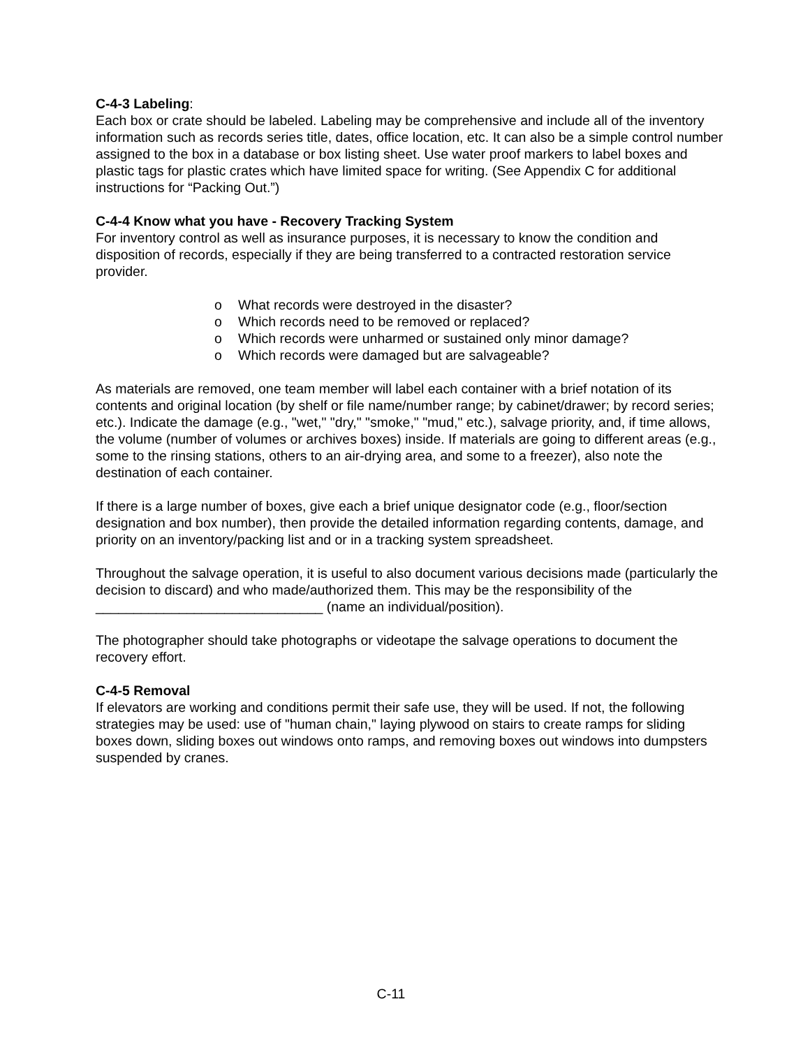C-4-3 Labeling:
Each box or crate should be labeled. Labeling may be comprehensive and include all of the inventory information such as records series title, dates, office location, etc. It can also be a simple control number assigned to the box in a database or box listing sheet. Use water proof markers to label boxes and plastic tags for plastic crates which have limited space for writing. (See Appendix C for additional instructions for “Packing Out.”)
C-4-4 Know what you have - Recovery Tracking System
For inventory control as well as insurance purposes, it is necessary to know the condition and disposition of records, especially if they are being transferred to a contracted restoration service provider.
o What records were destroyed in the disaster?
o Which records need to be removed or replaced?
o Which records were unharmed or sustained only minor damage?
o Which records were damaged but are salvageable?
As materials are removed, one team member will label each container with a brief notation of its contents and original location (by shelf or file name/number range; by cabinet/drawer; by record series; etc.). Indicate the damage (e.g., "wet," "dry," "smoke," "mud," etc.), salvage priority, and, if time allows, the volume (number of volumes or archives boxes) inside. If materials are going to different areas (e.g., some to the rinsing stations, others to an air-drying area, and some to a freezer), also note the destination of each container.
If there is a large number of boxes, give each a brief unique designator code (e.g., floor/section designation and box number), then provide the detailed information regarding contents, damage, and priority on an inventory/packing list and or in a tracking system spreadsheet.
Throughout the salvage operation, it is useful to also document various decisions made (particularly the decision to discard) and who made/authorized them. This may be the responsibility of the ______________________________ (name an individual/position).
The photographer should take photographs or videotape the salvage operations to document the recovery effort.
C-4-5 Removal
If elevators are working and conditions permit their safe use, they will be used. If not, the following strategies may be used: use of "human chain," laying plywood on stairs to create ramps for sliding boxes down, sliding boxes out windows onto ramps, and removing boxes out windows into dumpsters suspended by cranes.
C-11